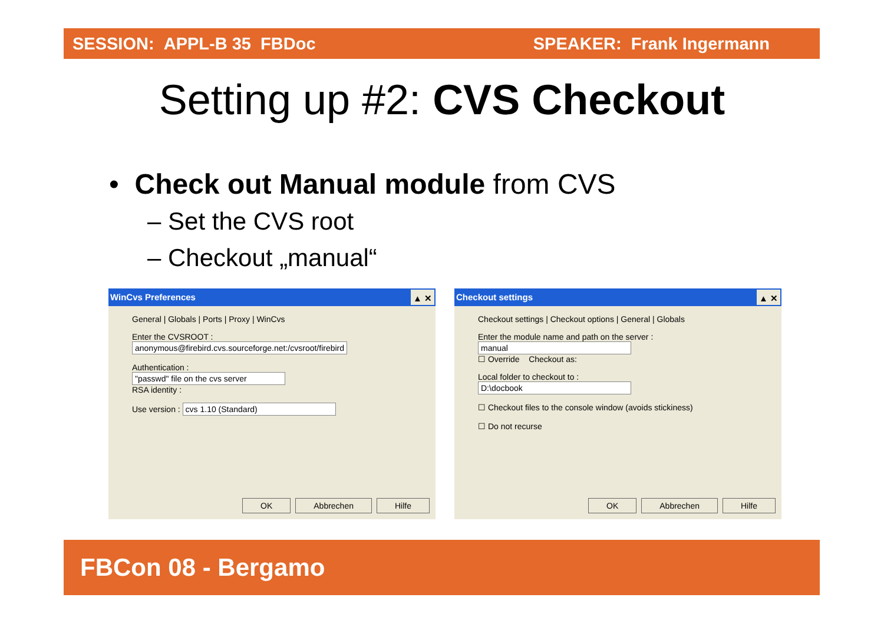SESSION: APPL-B 35 FBDoc SPEAKER: Frank Ingermann
Setting up #2: CVS Checkout
• Check out Manual module from CVS
– Set the CVS root
– Checkout „manual“
WinCvs Preferences ▲ ✕
General | Globals | Ports | Proxy | WinCvs
Enter the CVSROOT :
anonymous@firebird.cvs.sourceforge.net:/cvsroot/firebird
Authentication :
"passwd" file on the cvs server
RSA identity :
Use version : cvs 1.10 (Standard)
OK Abbrechen Hilfe
Checkout settings ▲ ✕
Checkout settings | Checkout options | General | Globals
Enter the module name and path on the server :
manual
☐ Override Checkout as:
Local folder to checkout to :
D:\docbook
☐ Checkout files to the console window (avoids stickiness)
☐ Do not recurse
OK Abbrechen Hilfe
FBCon 08 - Bergamo